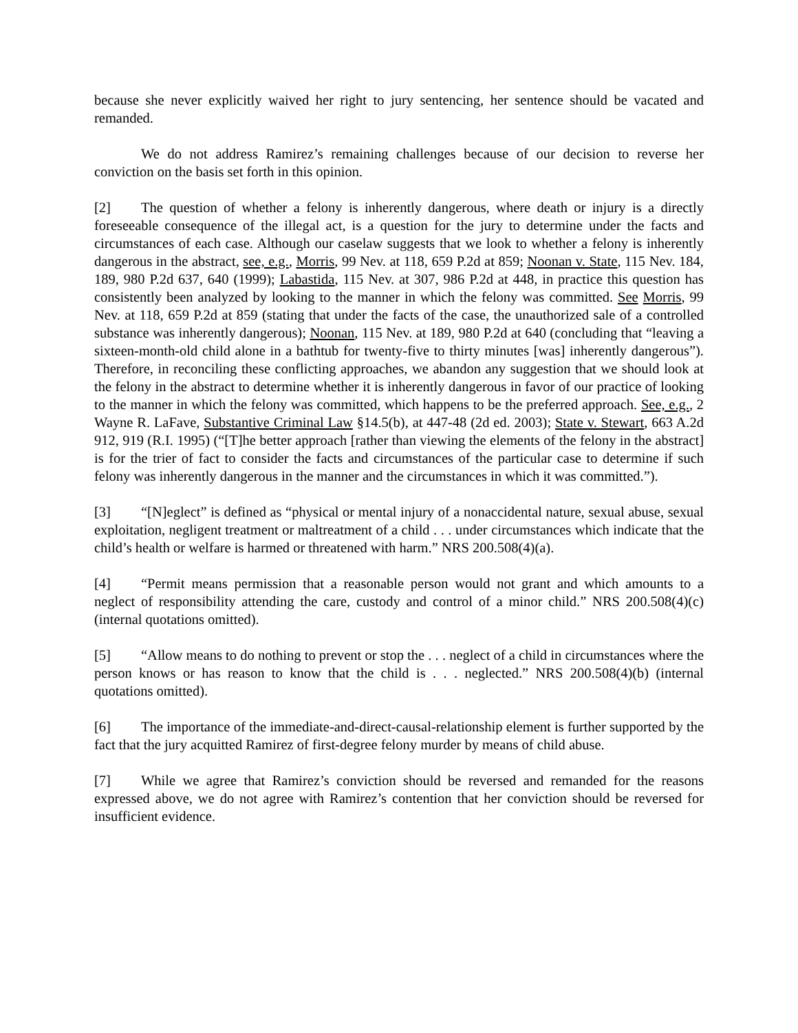because she never explicitly waived her right to jury sentencing, her sentence should be vacated and remanded.
We do not address Ramirez’s remaining challenges because of our decision to reverse her conviction on the basis set forth in this opinion.
[2] The question of whether a felony is inherently dangerous, where death or injury is a directly foreseeable consequence of the illegal act, is a question for the jury to determine under the facts and circumstances of each case. Although our caselaw suggests that we look to whether a felony is inherently dangerous in the abstract, see, e.g., Morris, 99 Nev. at 118, 659 P.2d at 859; Noonan v. State, 115 Nev. 184, 189, 980 P.2d 637, 640 (1999); Labastida, 115 Nev. at 307, 986 P.2d at 448, in practice this question has consistently been analyzed by looking to the manner in which the felony was committed. See Morris, 99 Nev. at 118, 659 P.2d at 859 (stating that under the facts of the case, the unauthorized sale of a controlled substance was inherently dangerous); Noonan, 115 Nev. at 189, 980 P.2d at 640 (concluding that “leaving a sixteen-month-old child alone in a bathtub for twenty-five to thirty minutes [was] inherently dangerous”). Therefore, in reconciling these conflicting approaches, we abandon any suggestion that we should look at the felony in the abstract to determine whether it is inherently dangerous in favor of our practice of looking to the manner in which the felony was committed, which happens to be the preferred approach. See, e.g., 2 Wayne R. LaFave, Substantive Criminal Law §14.5(b), at 447-48 (2d ed. 2003); State v. Stewart, 663 A.2d 912, 919 (R.I. 1995) (“[T]he better approach [rather than viewing the elements of the felony in the abstract] is for the trier of fact to consider the facts and circumstances of the particular case to determine if such felony was inherently dangerous in the manner and the circumstances in which it was committed.”).
[3] “[N]eglect” is defined as “physical or mental injury of a nonaccidental nature, sexual abuse, sexual exploitation, negligent treatment or maltreatment of a child . . . under circumstances which indicate that the child’s health or welfare is harmed or threatened with harm.” NRS 200.508(4)(a).
[4] “Permit means permission that a reasonable person would not grant and which amounts to a neglect of responsibility attending the care, custody and control of a minor child.” NRS 200.508(4)(c) (internal quotations omitted).
[5] “Allow means to do nothing to prevent or stop the . . . neglect of a child in circumstances where the person knows or has reason to know that the child is . . . neglected.” NRS 200.508(4)(b) (internal quotations omitted).
[6] The importance of the immediate-and-direct-causal-relationship element is further supported by the fact that the jury acquitted Ramirez of first-degree felony murder by means of child abuse.
[7] While we agree that Ramirez’s conviction should be reversed and remanded for the reasons expressed above, we do not agree with Ramirez’s contention that her conviction should be reversed for insufficient evidence.